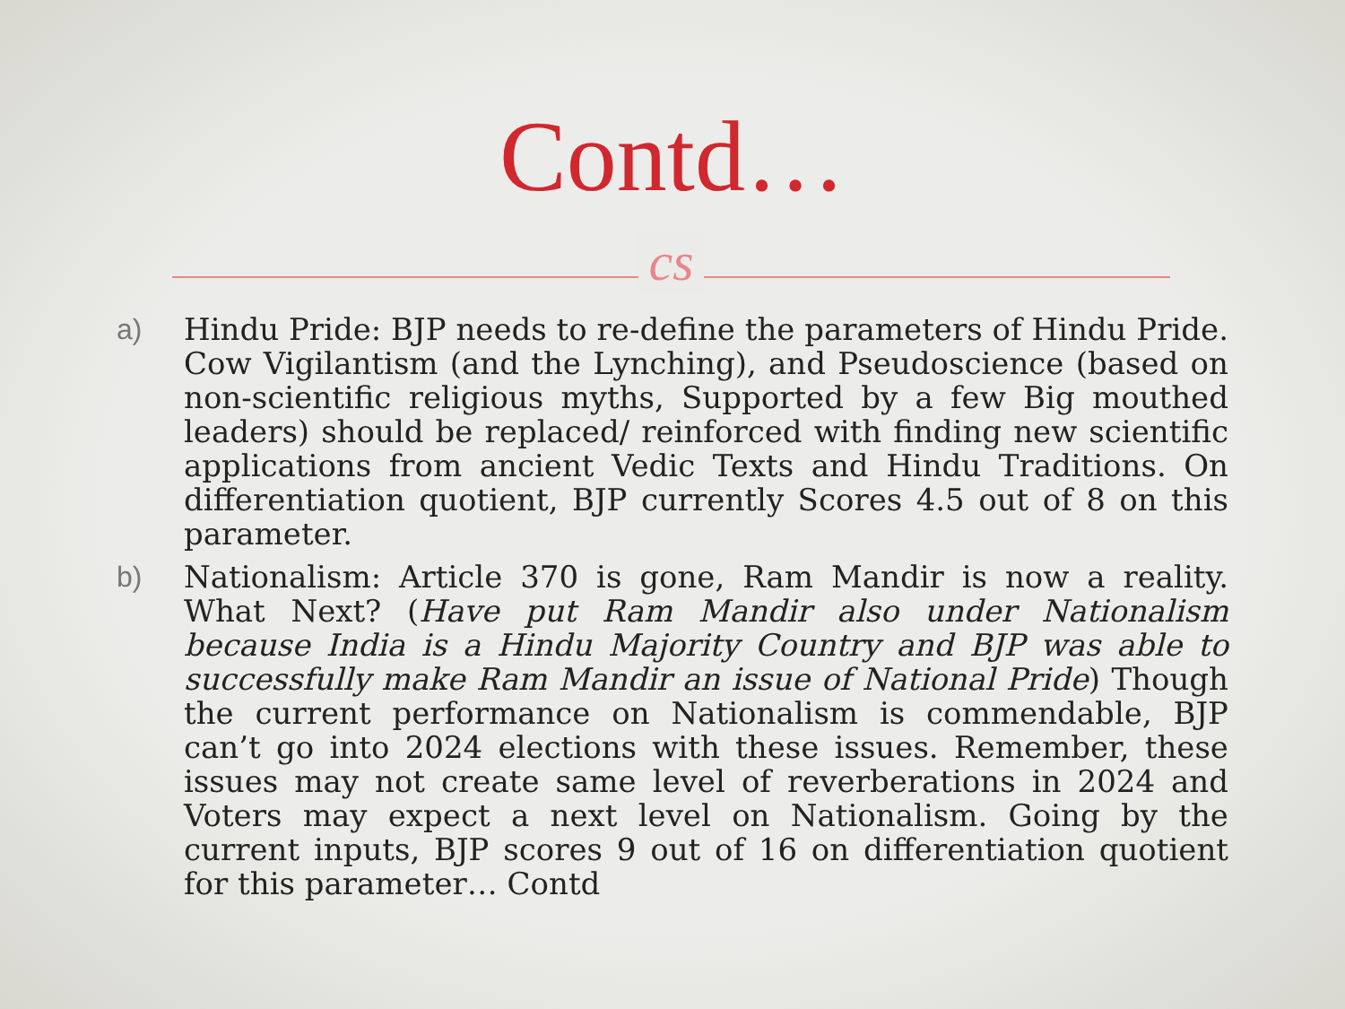Contd…
cs
a) Hindu Pride: BJP needs to re-define the parameters of Hindu Pride. Cow Vigilantism (and the Lynching), and Pseudoscience (based on non-scientific religious myths, Supported by a few Big mouthed leaders) should be replaced/ reinforced with finding new scientific applications from ancient Vedic Texts and Hindu Traditions. On differentiation quotient, BJP currently Scores 4.5 out of 8 on this parameter.
b) Nationalism: Article 370 is gone, Ram Mandir is now a reality. What Next? (Have put Ram Mandir also under Nationalism because India is a Hindu Majority Country and BJP was able to successfully make Ram Mandir an issue of National Pride) Though the current performance on Nationalism is commendable, BJP can’t go into 2024 elections with these issues. Remember, these issues may not create same level of reverberations in 2024 and Voters may expect a next level on Nationalism. Going by the current inputs, BJP scores 9 out of 16 on differentiation quotient for this parameter… Contd